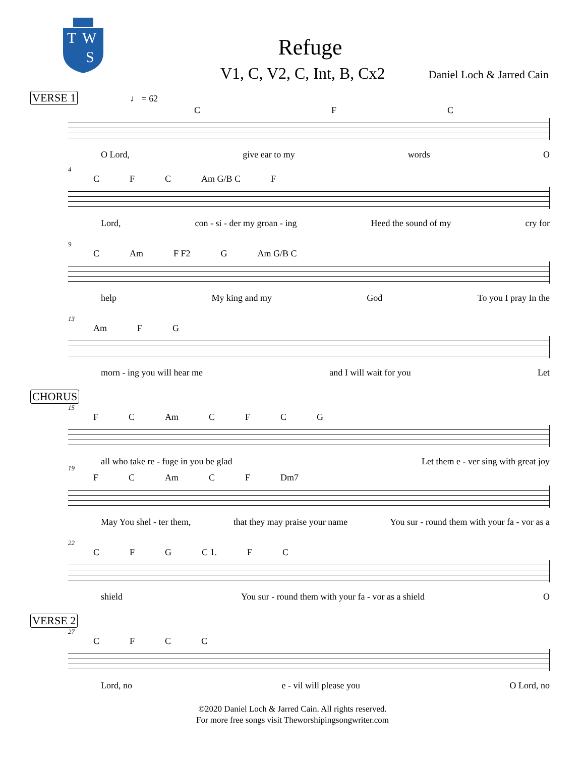T
W
S
Refuge
V1, C, V2, C, Int, B, Cx2 Daniel Loch & Jarred Cain
VERSE 1 ♩ = 62
CFC
O Lord, give ear to my words O
4
CFC Am G/B C F
Lord, con - si - der my groan - ing Heed the sound of my cry for
9
C Am F F2 G Am G/B C
help My king and my God To you I pray In the
13
Am FG
morn - ing you will hear me and I will wait for you Let
CHORUS
15
FC Am CFCG
all who take re - fuge in you be glad Let them e - ver sing with great joy
19
FC Am CF Dm7
May You shel - ter them, that they may praise your name You sur - round them with your fa - vor as a
22
CFG C 1. FC
shield You sur - round them with your fa - vor as a shield O
VERSE 2
27
CFCC
Lord, no e - vil will please you O Lord, no
©2020 Daniel Loch & Jarred Cain. All rights reserved.
For more free songs visit Theworshipingsongwriter.com